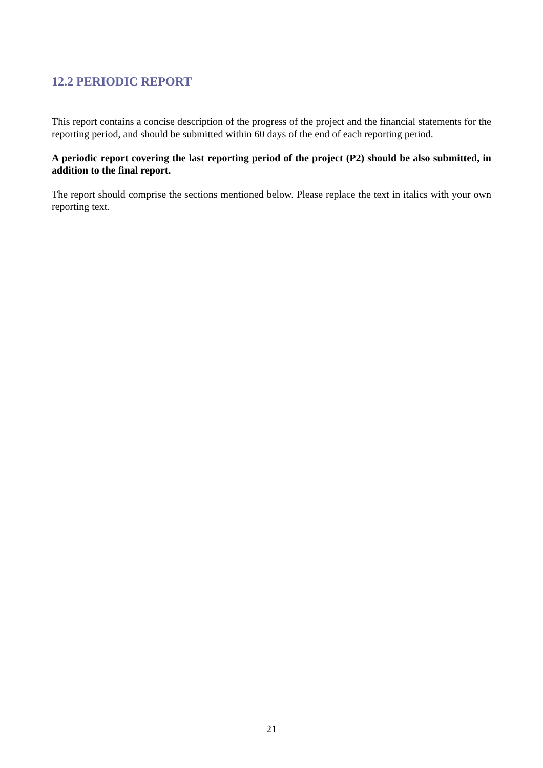12.2 PERIODIC REPORT
This report contains a concise description of the progress of the project and the financial statements for the reporting period, and should be submitted within 60 days of the end of each reporting period.
A periodic report covering the last reporting period of the project (P2) should be also submitted, in addition to the final report.
The report should comprise the sections mentioned below. Please replace the text in italics with your own reporting text.
21